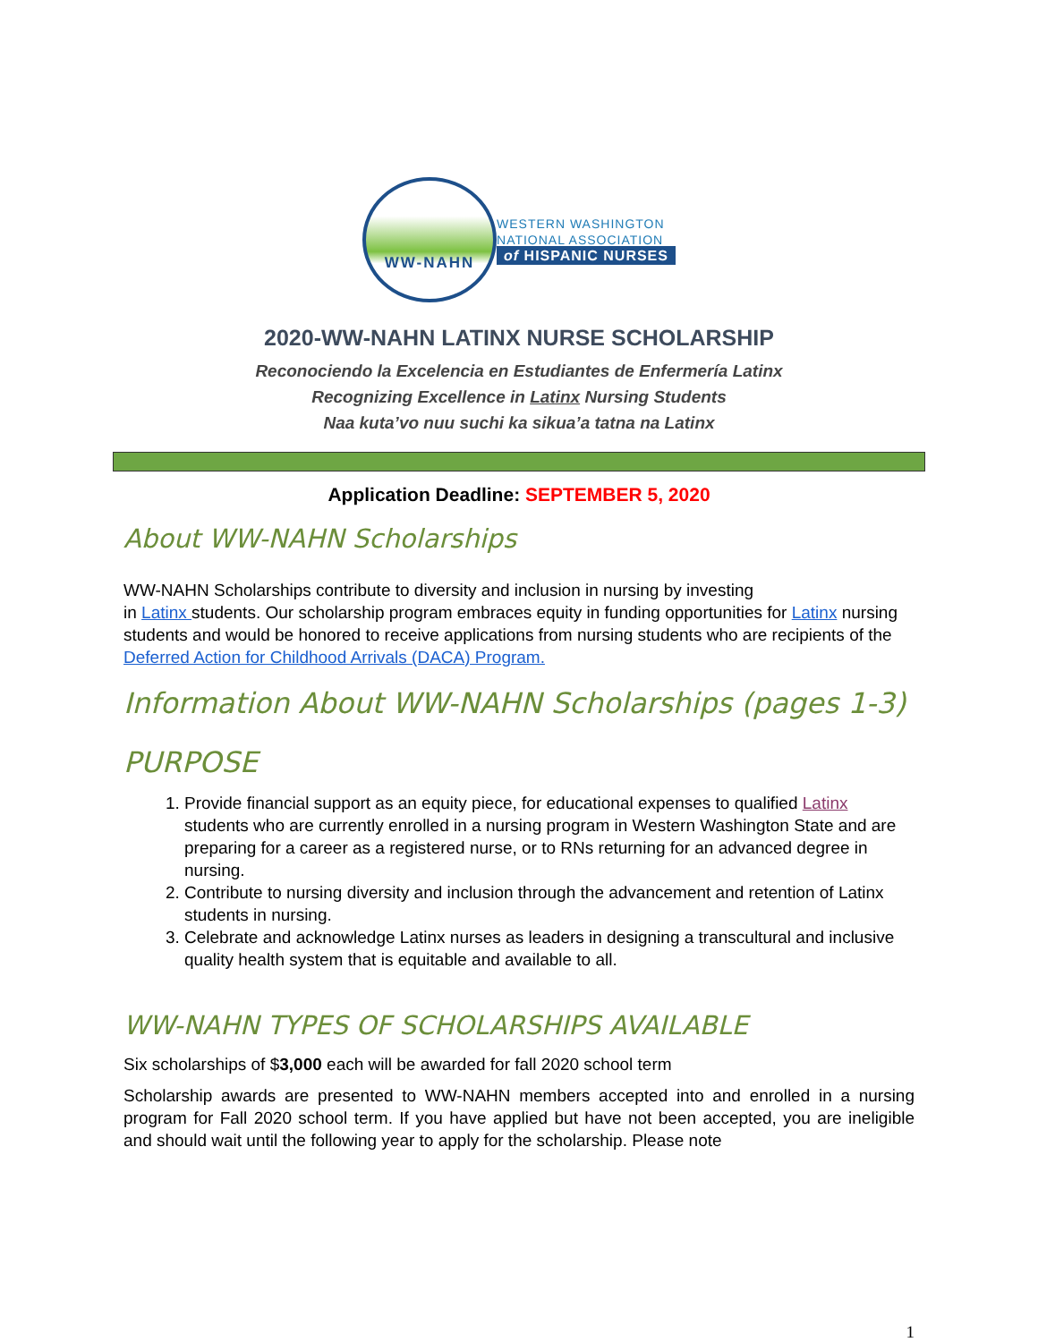WW-NAHN
WESTERN WASHINGTON
NATIONAL ASSOCIATION
of HISPANIC NURSES
2020-WW-NAHN LATINX NURSE SCHOLARSHIP
Reconociendo la Excelencia en Estudiantes de Enfermería Latinx
Recognizing Excellence in Latinx Nursing Students
Naa kuta’vo nuu suchi ka sikua’a tatna na Latinx
Application Deadline: SEPTEMBER 5, 2020
About WW-NAHN Scholarships
WW-NAHN Scholarships contribute to diversity and inclusion in nursing by investing
in Latinx students. Our scholarship program embraces equity in funding opportunities for Latinx nursing students and would be honored to receive applications from nursing students who are recipients of the Deferred Action for Childhood Arrivals (DACA) Program.
Information About WW-NAHN Scholarships (pages 1-3)
PURPOSE
1. Provide financial support as an equity piece, for educational expenses to qualified Latinx students who are currently enrolled in a nursing program in Western Washington State and are preparing for a career as a registered nurse, or to RNs returning for an advanced degree in nursing.
2. Contribute to nursing diversity and inclusion through the advancement and retention of Latinx students in nursing.
3. Celebrate and acknowledge Latinx nurses as leaders in designing a transcultural and inclusive quality health system that is equitable and available to all.
WW-NAHN TYPES OF SCHOLARSHIPS AVAILABLE
Six scholarships of $3,000 each will be awarded for fall 2020 school term
Scholarship awards are presented to WW-NAHN members accepted into and enrolled in a nursing program for Fall 2020 school term. If you have applied but have not been accepted, you are ineligible and should wait until the following year to apply for the scholarship. Please note
1